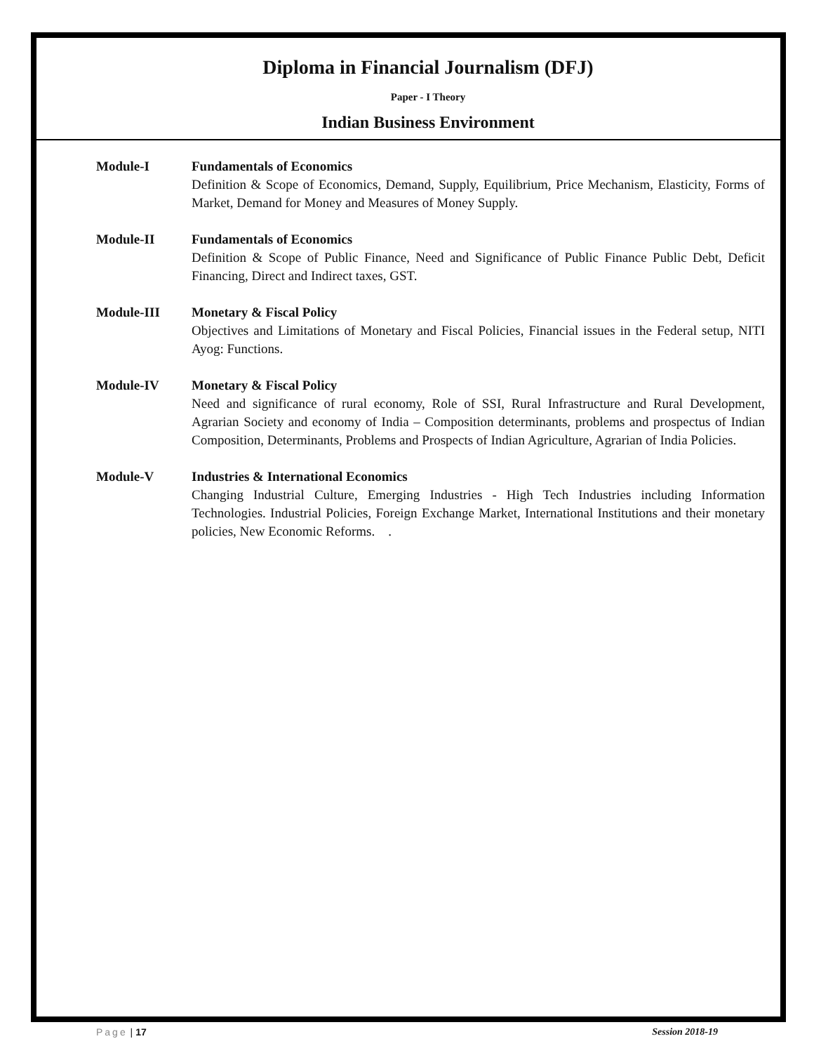Diploma in Financial Journalism (DFJ)
Paper - I Theory
Indian Business Environment
Module-I Fundamentals of Economics
Definition & Scope of Economics, Demand, Supply, Equilibrium, Price Mechanism, Elasticity, Forms of Market, Demand for Money and Measures of Money Supply.
Module-II Fundamentals of Economics
Definition & Scope of Public Finance, Need and Significance of Public Finance Public Debt, Deficit Financing, Direct and Indirect taxes, GST.
Module-III Monetary & Fiscal Policy
Objectives and Limitations of Monetary and Fiscal Policies, Financial issues in the Federal setup, NITI Ayog: Functions.
Module-IV Monetary & Fiscal Policy
Need and significance of rural economy, Role of SSI, Rural Infrastructure and Rural Development, Agrarian Society and economy of India – Composition determinants, problems and prospectus of Indian Composition, Determinants, Problems and Prospects of Indian Agriculture, Agrarian of India Policies.
Module-V Industries & International Economics
Changing Industrial Culture, Emerging Industries - High Tech Industries including Information Technologies. Industrial Policies, Foreign Exchange Market, International Institutions and their monetary policies, New Economic Reforms. .
Page | 17 Session 2018-19